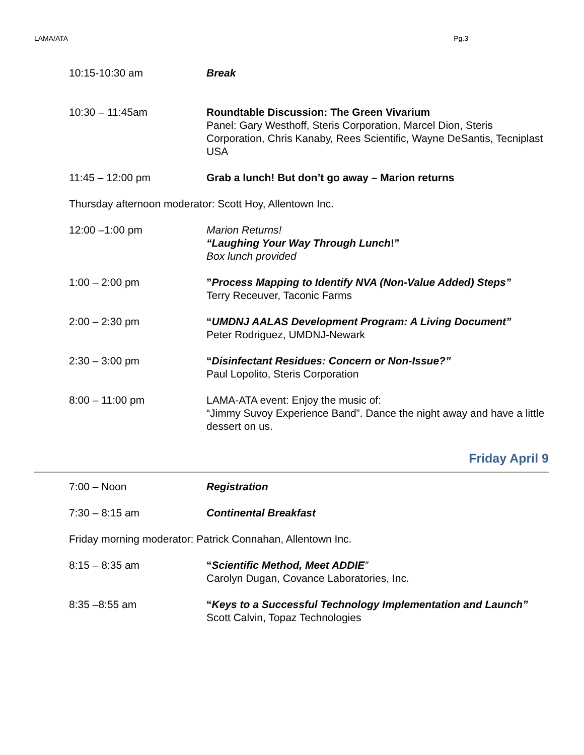LAMA/ATA Pg.3
10:15-10:30 am Break
10:30 – 11:45am Roundtable Discussion: The Green Vivarium
Panel: Gary Westhoff, Steris Corporation, Marcel Dion, Steris Corporation, Chris Kanaby, Rees Scientific, Wayne DeSantis, Tecniplast USA
11:45 – 12:00 pm Grab a lunch! But don’t go away – Marion returns
Thursday afternoon moderator: Scott Hoy, Allentown Inc.
12:00 –1:00 pm Marion Returns!
“Laughing Your Way Through Lunch!”
Box lunch provided
1:00 – 2:00 pm ”Process Mapping to Identify NVA (Non-Value Added) Steps”
Terry Receuver, Taconic Farms
2:00 – 2:30 pm “UMDNJ AALAS Development Program: A Living Document”
Peter Rodriguez, UMDNJ-Newark
2:30 – 3:00 pm “Disinfectant Residues: Concern or Non-Issue?”
Paul Lopolito, Steris Corporation
8:00 – 11:00 pm LAMA-ATA event: Enjoy the music of:
“Jimmy Suvoy Experience Band”. Dance the night away and have a little dessert on us.
Friday April 9
7:00 – Noon Registration
7:30 – 8:15 am Continental Breakfast
Friday morning moderator: Patrick Connahan, Allentown Inc.
8:15 – 8:35 am “Scientific Method, Meet ADDIE”
Carolyn Dugan, Covance Laboratories, Inc.
8:35 –8:55 am “Keys to a Successful Technology Implementation and Launch”
Scott Calvin, Topaz Technologies